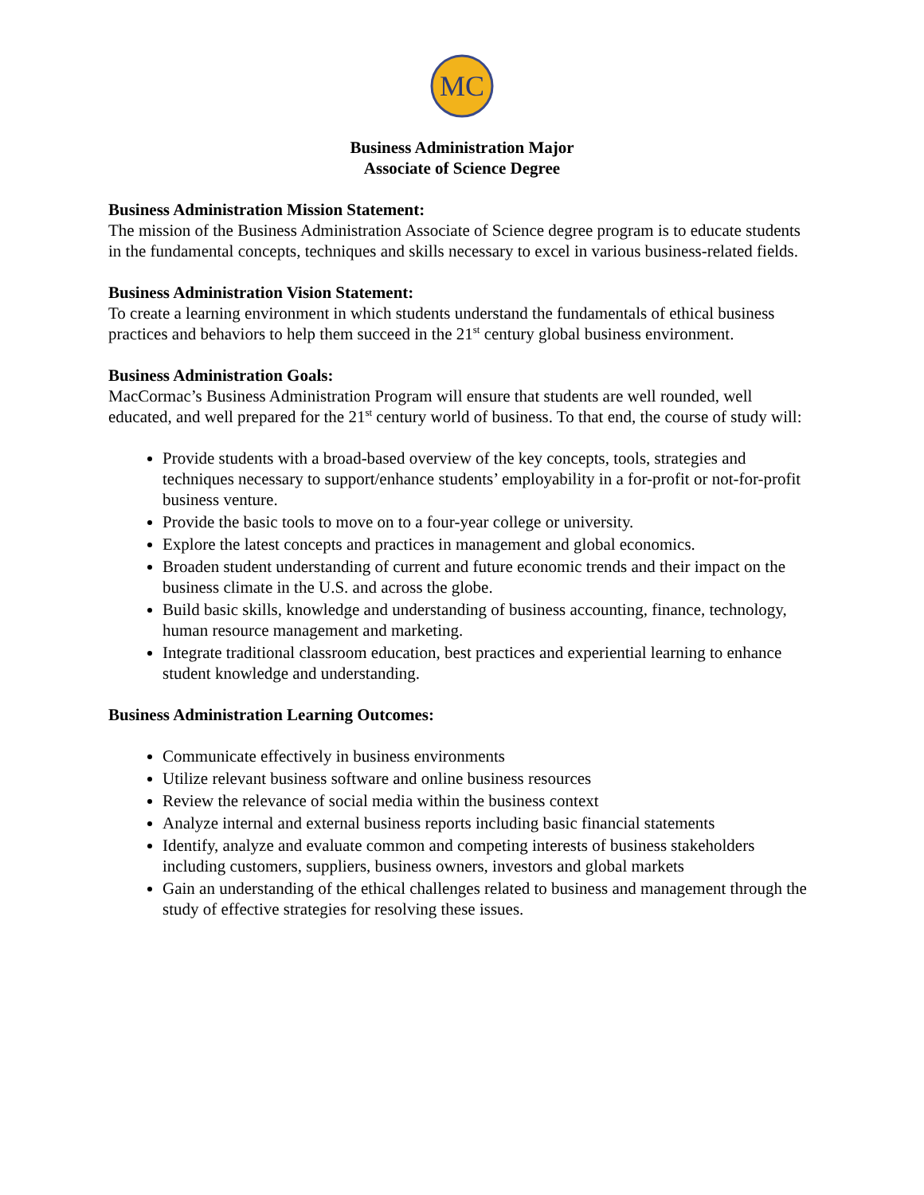MC
Business Administration Major
Associate of Science Degree
Business Administration Mission Statement:
The mission of the Business Administration Associate of Science degree program is to educate students in the fundamental concepts, techniques and skills necessary to excel in various business-related fields.
Business Administration Vision Statement:
To create a learning environment in which students understand the fundamentals of ethical business practices and behaviors to help them succeed in the 21<sup>st</sup> century global business environment.
Business Administration Goals:
MacCormac’s Business Administration Program will ensure that students are well rounded, well educated, and well prepared for the 21<sup>st</sup> century world of business. To that end, the course of study will:
Provide students with a broad-based overview of the key concepts, tools, strategies and techniques necessary to support/enhance students’ employability in a for-profit or not-for-profit business venture.
Provide the basic tools to move on to a four-year college or university.
Explore the latest concepts and practices in management and global economics.
Broaden student understanding of current and future economic trends and their impact on the business climate in the U.S. and across the globe.
Build basic skills, knowledge and understanding of business accounting, finance, technology, human resource management and marketing.
Integrate traditional classroom education, best practices and experiential learning to enhance student knowledge and understanding.
Business Administration Learning Outcomes:
Communicate effectively in business environments
Utilize relevant business software and online business resources
Review the relevance of social media within the business context
Analyze internal and external business reports including basic financial statements
Identify, analyze and evaluate common and competing interests of business stakeholders including customers, suppliers, business owners, investors and global markets
Gain an understanding of the ethical challenges related to business and management through the study of effective strategies for resolving these issues.